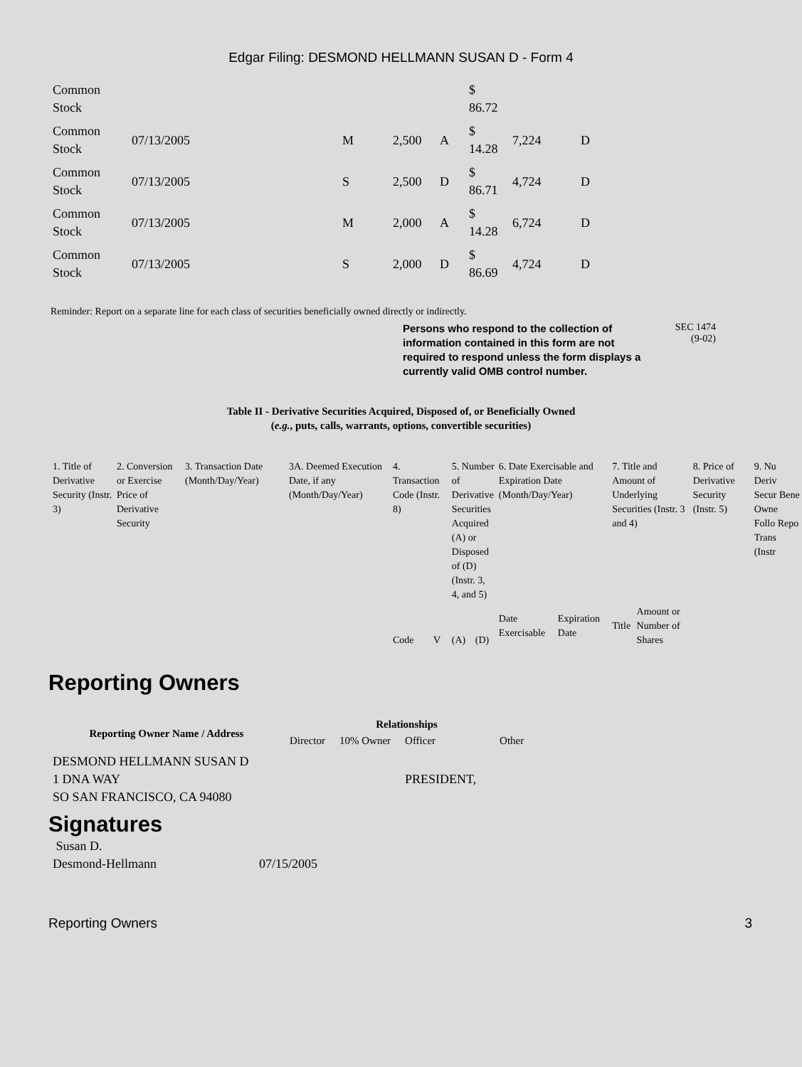Edgar Filing: DESMOND HELLMANN SUSAN D - Form 4
| Common Stock | | | | | $ 86.72 | | |
| Common Stock | 07/13/2005 | M | 2,500 | A | $ 14.28 | 7,224 | D |
| Common Stock | 07/13/2005 | S | 2,500 | D | $ 86.71 | 4,724 | D |
| Common Stock | 07/13/2005 | M | 2,000 | A | $ 14.28 | 6,724 | D |
| Common Stock | 07/13/2005 | S | 2,000 | D | $ 86.69 | 4,724 | D |
Reminder: Report on a separate line for each class of securities beneficially owned directly or indirectly.
Persons who respond to the collection of information contained in this form are not required to respond unless the form displays a currently valid OMB control number.
SEC 1474
(9-02)
Table II - Derivative Securities Acquired, Disposed of, or Beneficially Owned
(e.g., puts, calls, warrants, options, convertible securities)
| 1. Title of Derivative Security (Instr. 3) | 2. Conversion or Exercise Price of Derivative Security | 3. Transaction Date (Month/Day/Year) | 3A. Deemed Execution Date, if any (Month/Day/Year) | 4. Transaction Code (Instr. 8) | | 5. Number of Derivative Securities Acquired (A) or Disposed of (D) (Instr. 3, 4, and 5) | | 6. Date Exercisable and Expiration Date (Month/Day/Year) | | 7. Title and Amount of Underlying Securities (Instr. 3 and 4) | | 8. Price of Derivative Security (Instr. 5) | 9. Nu Deriv Secur Bene Owne Follo Repo Trans (Instr |
| | | | | Code | V | (A) | (D) | Date Exercisable | Expiration Date | Title | Amount or Number of Shares | | |
Reporting Owners
| Reporting Owner Name / Address | Relationships | | | |
| --- | --- | --- | --- | --- |
| | Director | 10% Owner | Officer | Other |
| DESMOND HELLMANN SUSAN D 1 DNA WAY SO SAN FRANCISCO, CA 94080 | | | PRESIDENT, | |
Signatures
Susan D.
Desmond-Hellmann
07/15/2005
Reporting Owners 3